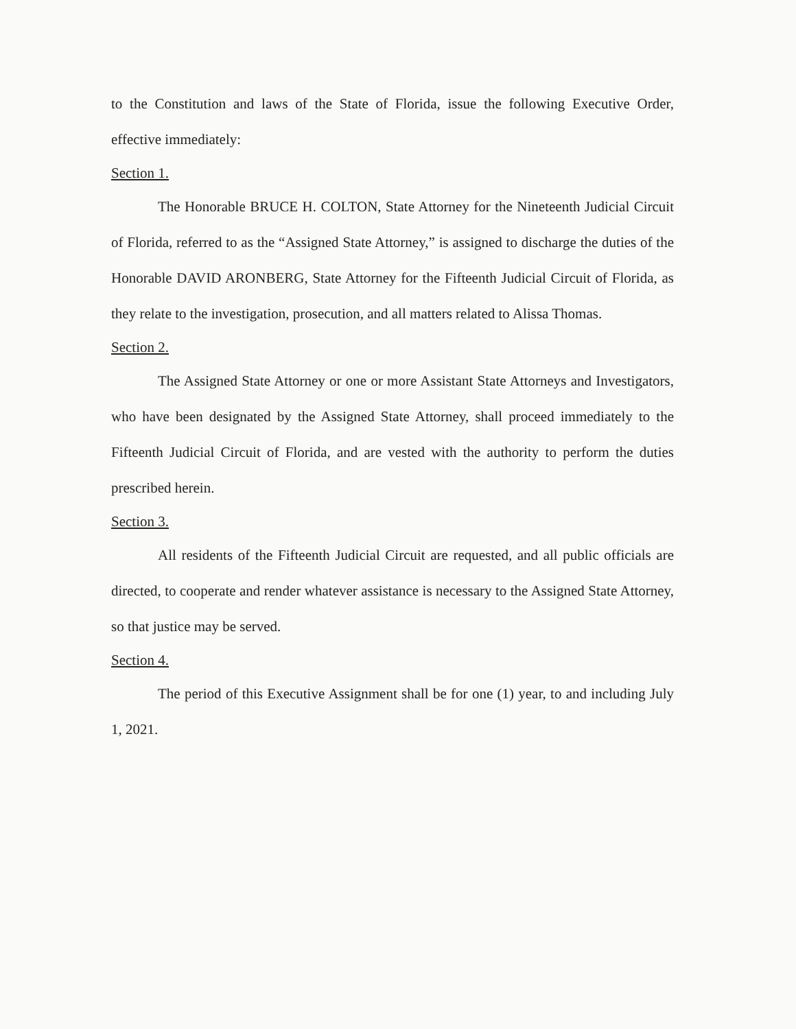to the Constitution and laws of the State of Florida, issue the following Executive Order, effective immediately:
Section 1.
The Honorable BRUCE H. COLTON, State Attorney for the Nineteenth Judicial Circuit of Florida, referred to as the “Assigned State Attorney,” is assigned to discharge the duties of the Honorable DAVID ARONBERG, State Attorney for the Fifteenth Judicial Circuit of Florida, as they relate to the investigation, prosecution, and all matters related to Alissa Thomas.
Section 2.
The Assigned State Attorney or one or more Assistant State Attorneys and Investigators, who have been designated by the Assigned State Attorney, shall proceed immediately to the Fifteenth Judicial Circuit of Florida, and are vested with the authority to perform the duties prescribed herein.
Section 3.
All residents of the Fifteenth Judicial Circuit are requested, and all public officials are directed, to cooperate and render whatever assistance is necessary to the Assigned State Attorney, so that justice may be served.
Section 4.
The period of this Executive Assignment shall be for one (1) year, to and including July 1, 2021.